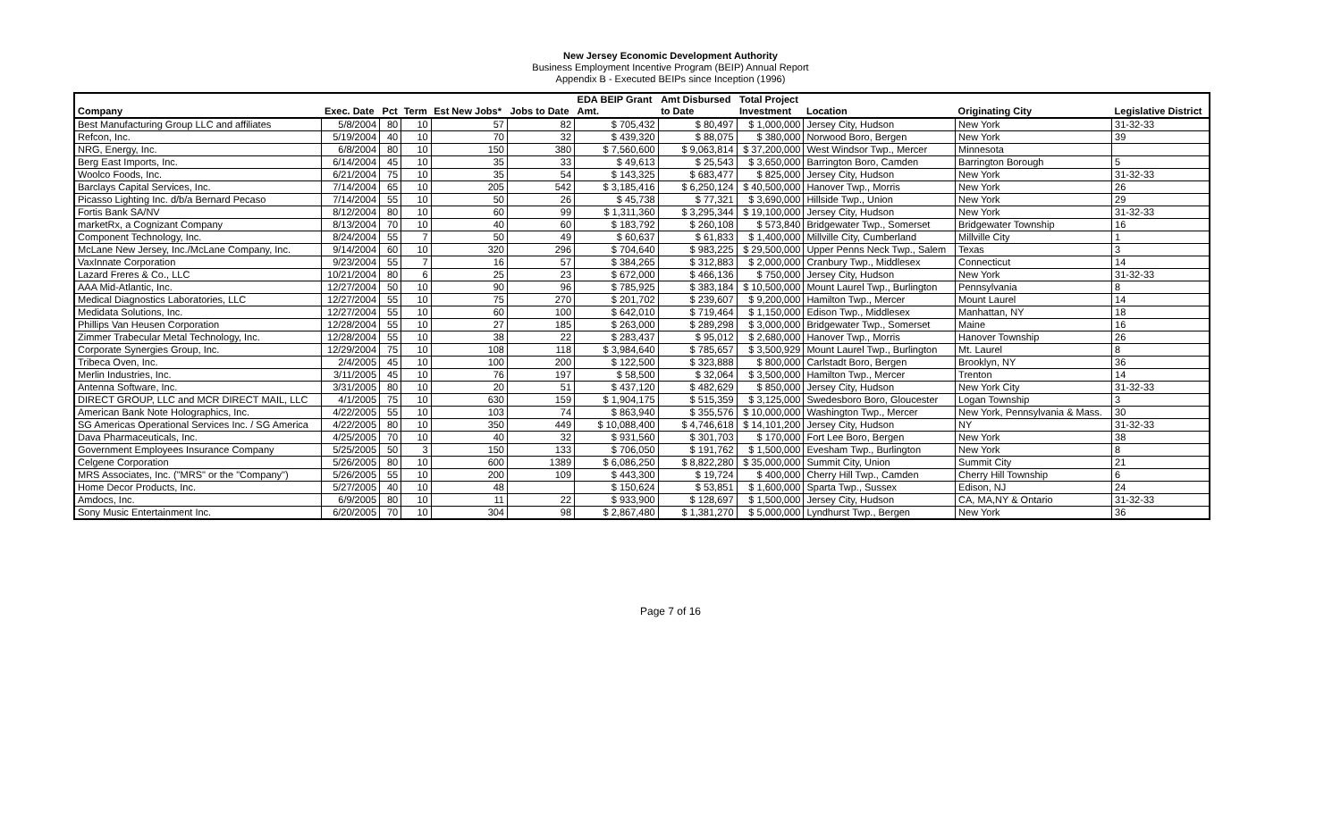New Jersey Economic Development Authority
Business Employment Incentive Program (BEIP) Annual Report
Appendix B - Executed BEIPs since Inception (1996)
| | | | | | | EDA BEIP Grant | Amt Disbursed | Total Project | | | |
| --- | --- | --- | --- | --- | --- | --- | --- | --- | --- | --- | --- |
| Company | Exec. Date | Pct | Term | Est New Jobs* | Jobs to Date | Amt. | to Date | Investment | Location | Originating City | Legislative District |
| Best Manufacturing Group LLC and affiliates | 5/8/2004 | 80 | 10 | 57 | 82 | $ 705,432 | $ 80,497 | $ 1,000,000 | Jersey City, Hudson | New York | 31-32-33 |
| Refcon, Inc. | 5/19/2004 | 40 | 10 | 70 | 32 | $ 439,320 | $ 88,075 | $ 380,000 | Norwood Boro, Bergen | New York | 39 |
| NRG, Energy, Inc. | 6/8/2004 | 80 | 10 | 150 | 380 | $ 7,560,600 | $ 9,063,814 | $ 37,200,000 | West Windsor Twp., Mercer | Minnesota | |
| Berg East Imports, Inc. | 6/14/2004 | 45 | 10 | 35 | 33 | $ 49,613 | $ 25,543 | $ 3,650,000 | Barrington Boro, Camden | Barrington Borough | 5 |
| Woolco Foods, Inc. | 6/21/2004 | 75 | 10 | 35 | 54 | $ 143,325 | $ 683,477 | $ 825,000 | Jersey City, Hudson | New York | 31-32-33 |
| Barclays Capital Services, Inc. | 7/14/2004 | 65 | 10 | 205 | 542 | $ 3,185,416 | $ 6,250,124 | $ 40,500,000 | Hanover Twp., Morris | New York | 26 |
| Picasso Lighting Inc. d/b/a Bernard Pecaso | 7/14/2004 | 55 | 10 | 50 | 26 | $ 45,738 | $ 77,321 | $ 3,690,000 | Hillside Twp., Union | New York | 29 |
| Fortis Bank SA/NV | 8/12/2004 | 80 | 10 | 60 | 99 | $ 1,311,360 | $ 3,295,344 | $ 19,100,000 | Jersey City, Hudson | New York | 31-32-33 |
| marketRx, a Cognizant Company | 8/13/2004 | 70 | 10 | 40 | 60 | $ 183,792 | $ 260,108 | $ 573,840 | Bridgewater Twp., Somerset | Bridgewater Township | 16 |
| Component Technology, Inc. | 8/24/2004 | 55 | 7 | 50 | 49 | $ 60,637 | $ 61,833 | $ 1,400,000 | Millville City, Cumberland | Millville City | 1 |
| McLane New Jersey, Inc./McLane Company, Inc. | 9/14/2004 | 60 | 10 | 320 | 296 | $ 704,640 | $ 983,225 | $ 29,500,000 | Upper Penns Neck Twp., Salem | Texas | 3 |
| VaxInnate Corporation | 9/23/2004 | 55 | 7 | 16 | 57 | $ 384,265 | $ 312,883 | $ 2,000,000 | Cranbury Twp., Middlesex | Connecticut | 14 |
| Lazard Freres & Co., LLC | 10/21/2004 | 80 | 6 | 25 | 23 | $ 672,000 | $ 466,136 | $ 750,000 | Jersey City, Hudson | New York | 31-32-33 |
| AAA Mid-Atlantic, Inc. | 12/27/2004 | 50 | 10 | 90 | 96 | $ 785,925 | $ 383,184 | $ 10,500,000 | Mount Laurel Twp., Burlington | Pennsylvania | 8 |
| Medical Diagnostics Laboratories, LLC | 12/27/2004 | 55 | 10 | 75 | 270 | $ 201,702 | $ 239,607 | $ 9,200,000 | Hamilton Twp., Mercer | Mount Laurel | 14 |
| Medidata Solutions, Inc. | 12/27/2004 | 55 | 10 | 60 | 100 | $ 642,010 | $ 719,464 | $ 1,150,000 | Edison Twp., Middlesex | Manhattan, NY | 18 |
| Phillips Van Heusen Corporation | 12/28/2004 | 55 | 10 | 27 | 185 | $ 263,000 | $ 289,298 | $ 3,000,000 | Bridgewater Twp., Somerset | Maine | 16 |
| Zimmer Trabecular Metal Technology, Inc. | 12/28/2004 | 55 | 10 | 38 | 22 | $ 283,437 | $ 95,012 | $ 2,680,000 | Hanover Twp., Morris | Hanover Township | 26 |
| Corporate Synergies Group, Inc. | 12/29/2004 | 75 | 10 | 108 | 118 | $ 3,984,640 | $ 785,657 | $ 3,500,929 | Mount Laurel Twp., Burlington | Mt. Laurel | 8 |
| Tribeca Oven, Inc. | 2/4/2005 | 45 | 10 | 100 | 200 | $ 122,500 | $ 323,888 | $ 800,000 | Carlstadt Boro, Bergen | Brooklyn, NY | 36 |
| Merlin Industries, Inc. | 3/11/2005 | 45 | 10 | 76 | 197 | $ 58,500 | $ 32,064 | $ 3,500,000 | Hamilton Twp., Mercer | Trenton | 14 |
| Antenna Software, Inc. | 3/31/2005 | 80 | 10 | 20 | 51 | $ 437,120 | $ 482,629 | $ 850,000 | Jersey City, Hudson | New York City | 31-32-33 |
| DIRECT GROUP, LLC and MCR DIRECT MAIL, LLC | 4/1/2005 | 75 | 10 | 630 | 159 | $ 1,904,175 | $ 515,359 | $ 3,125,000 | Swedesboro Boro, Gloucester | Logan Township | 3 |
| American Bank Note Holographics, Inc. | 4/22/2005 | 55 | 10 | 103 | 74 | $ 863,940 | $ 355,576 | $ 10,000,000 | Washington Twp., Mercer | New York, Pennsylvania & Mass. | 30 |
| SG Americas Operational Services Inc. / SG America | 4/22/2005 | 80 | 10 | 350 | 449 | $ 10,088,400 | $ 4,746,618 | $ 14,101,200 | Jersey City, Hudson | NY | 31-32-33 |
| Dava Pharmaceuticals, Inc. | 4/25/2005 | 70 | 10 | 40 | 32 | $ 931,560 | $ 301,703 | $ 170,000 | Fort Lee Boro, Bergen | New York | 38 |
| Government Employees Insurance Company | 5/25/2005 | 50 | 3 | 150 | 133 | $ 706,050 | $ 191,762 | $ 1,500,000 | Evesham Twp., Burlington | New York | 8 |
| Celgene Corporation | 5/26/2005 | 80 | 10 | 600 | 1389 | $ 6,086,250 | $ 8,822,280 | $ 35,000,000 | Summit City, Union | Summit City | 21 |
| MRS Associates, Inc. ("MRS" or the "Company") | 5/26/2005 | 55 | 10 | 200 | 109 | $ 443,300 | $ 19,724 | $ 400,000 | Cherry Hill Twp., Camden | Cherry Hill Township | 6 |
| Home Decor Products, Inc. | 5/27/2005 | 40 | 10 | 48 | | $ 150,624 | $ 53,851 | $ 1,600,000 | Sparta Twp., Sussex | Edison, NJ | 24 |
| Amdocs, Inc. | 6/9/2005 | 80 | 10 | 11 | 22 | $ 933,900 | $ 128,697 | $ 1,500,000 | Jersey City, Hudson | CA, MA,NY & Ontario | 31-32-33 |
| Sony Music Entertainment Inc. | 6/20/2005 | 70 | 10 | 304 | 98 | $ 2,867,480 | $ 1,381,270 | $ 5,000,000 | Lyndhurst Twp., Bergen | New York | 36 |
Page 7 of 16